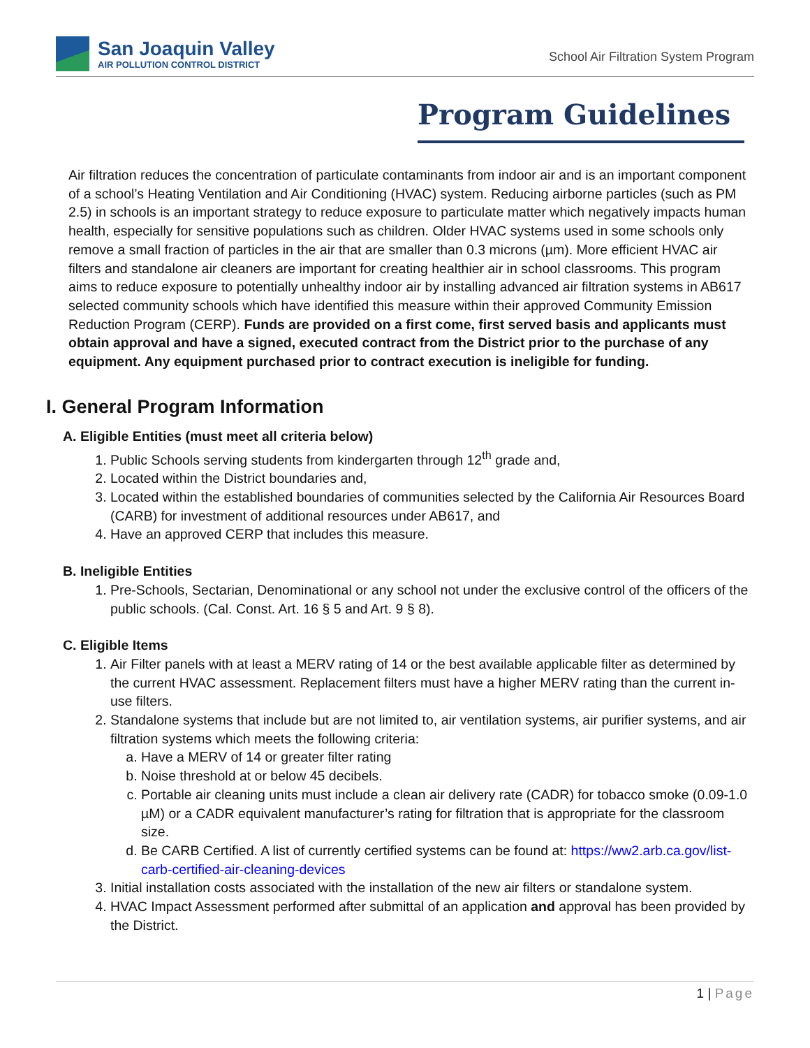San Joaquin Valley
AIR POLLUTION CONTROL DISTRICT
School Air Filtration System Program
Program Guidelines
Air filtration reduces the concentration of particulate contaminants from indoor air and is an important component of a school’s Heating Ventilation and Air Conditioning (HVAC) system. Reducing airborne particles (such as PM 2.5) in schools is an important strategy to reduce exposure to particulate matter which negatively impacts human health, especially for sensitive populations such as children. Older HVAC systems used in some schools only remove a small fraction of particles in the air that are smaller than 0.3 microns (µm). More efficient HVAC air filters and standalone air cleaners are important for creating healthier air in school classrooms. This program aims to reduce exposure to potentially unhealthy indoor air by installing advanced air filtration systems in AB617 selected community schools which have identified this measure within their approved Community Emission Reduction Program (CERP). Funds are provided on a first come, first served basis and applicants must obtain approval and have a signed, executed contract from the District prior to the purchase of any equipment. Any equipment purchased prior to contract execution is ineligible for funding.
I. General Program Information
A. Eligible Entities (must meet all criteria below)
1. Public Schools serving students from kindergarten through 12<sup>th</sup> grade and,
2. Located within the District boundaries and,
3. Located within the established boundaries of communities selected by the California Air Resources Board (CARB) for investment of additional resources under AB617, and
4. Have an approved CERP that includes this measure.
B. Ineligible Entities
1. Pre-Schools, Sectarian, Denominational or any school not under the exclusive control of the officers of the public schools. (Cal. Const. Art. 16 § 5 and Art. 9 § 8).
C. Eligible Items
1. Air Filter panels with at least a MERV rating of 14 or the best available applicable filter as determined by the current HVAC assessment. Replacement filters must have a higher MERV rating than the current in-use filters.
2. Standalone systems that include but are not limited to, air ventilation systems, air purifier systems, and air filtration systems which meets the following criteria:
a. Have a MERV of 14 or greater filter rating
b. Noise threshold at or below 45 decibels.
c. Portable air cleaning units must include a clean air delivery rate (CADR) for tobacco smoke (0.09-1.0 µM) or a CADR equivalent manufacturer’s rating for filtration that is appropriate for the classroom size.
d. Be CARB Certified. A list of currently certified systems can be found at: https://ww2.arb.ca.gov/list-carb-certified-air-cleaning-devices
3. Initial installation costs associated with the installation of the new air filters or standalone system.
4. HVAC Impact Assessment performed after submittal of an application and approval has been provided by the District.
1 | Page